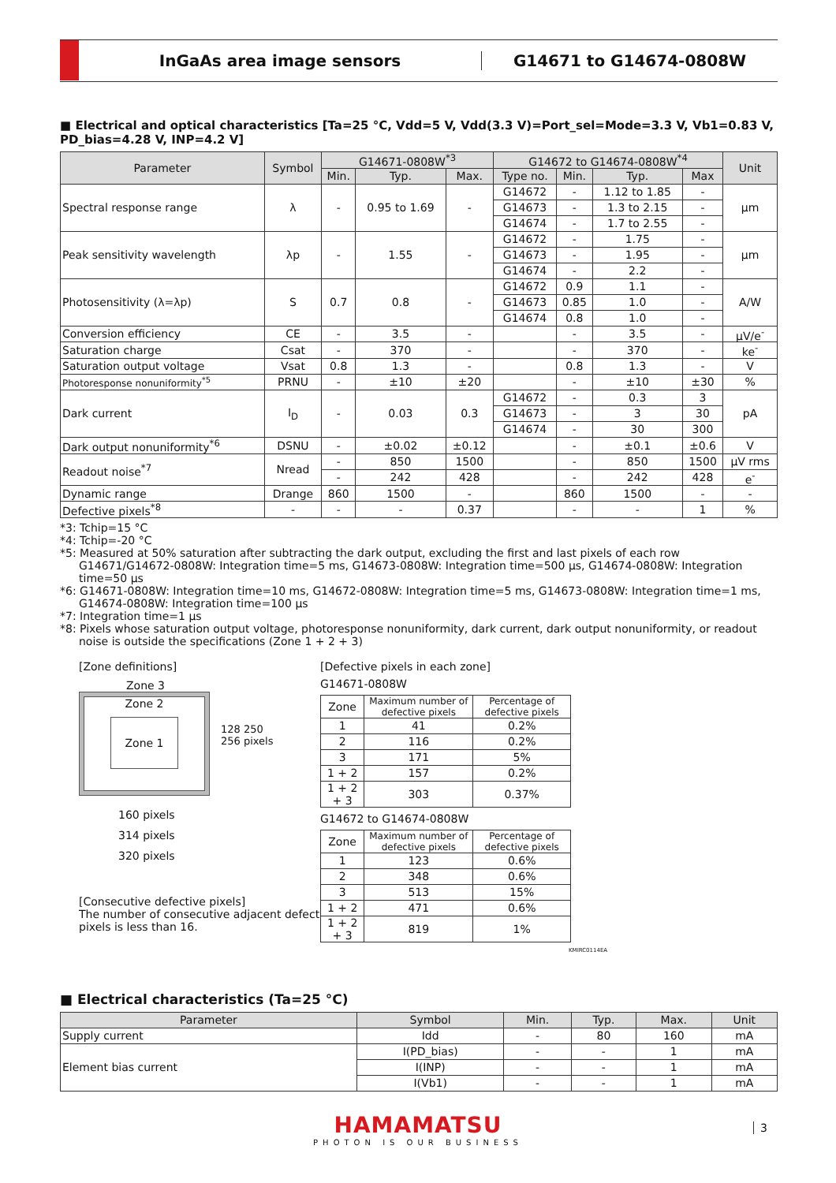InGaAs area image sensors G14671 to G14674-0808W
■ Electrical and optical characteristics [Ta=25 °C, Vdd=5 V, Vdd(3.3 V)=Port_sel=Mode=3.3 V, Vb1=0.83 V, PD_bias=4.28 V, INP=4.2 V]
| Parameter | Symbol | G14671-0808W<sup>*3</sup> | | | G14672 to G14674-0808W<sup>*4</sup> | | | | Unit |
| --- | --- | --- | --- | --- | --- | --- | --- | --- | --- |
| | | Min. | Typ. | Max. | Type no. | Min. | Typ. | Max | |
| Spectral response range | λ | - | 0.95 to 1.69 | - | G14672 | - | 1.12 to 1.85 | - | μm |
| | | | | | G14673 | - | 1.3 to 2.15 | - | |
| | | | | | G14674 | - | 1.7 to 2.55 | - | |
| Peak sensitivity wavelength | λp | - | 1.55 | - | G14672 | - | 1.75 | - | μm |
| | | | | | G14673 | - | 1.95 | - | |
| | | | | | G14674 | - | 2.2 | - | |
| Photosensitivity (λ=λp) | S | 0.7 | 0.8 | - | G14672 | 0.9 | 1.1 | - | A/W |
| | | | | | G14673 | 0.85 | 1.0 | - | |
| | | | | | G14674 | 0.8 | 1.0 | - | |
| Conversion efficiency | CE | - | 3.5 | - | | - | 3.5 | - | μV/e<sup>-</sup> |
| Saturation charge | Csat | - | 370 | - | | - | 370 | - | ke<sup>-</sup> |
| Saturation output voltage | Vsat | 0.8 | 1.3 | - | | 0.8 | 1.3 | - | V |
| Photoresponse nonuniformity<sup>*5</sup> | PRNU | - | ±10 | ±20 | | - | ±10 | ±30 | % |
| Dark current | I<sub>D</sub> | - | 0.03 | 0.3 | G14672 | - | 0.3 | 3 | pA |
| | | | | | G14673 | - | 3 | 30 | |
| | | | | | G14674 | - | 30 | 300 | |
| Dark output nonuniformity<sup>*6</sup> | DSNU | - | ±0.02 | ±0.12 | | - | ±0.1 | ±0.6 | V |
| Readout noise<sup>*7</sup> | Nread | - | 850 | 1500 | | - | 850 | 1500 | μV rms |
| | | - | 242 | 428 | | - | 242 | 428 | e<sup>-</sup> |
| Dynamic range | Drange | 860 | 1500 | - | | 860 | 1500 | - | - |
| Defective pixels<sup>*8</sup> | - | - | - | 0.37 | | - | - | 1 | % |
*3: Tchip=15 °C
*4: Tchip=-20 °C
*5: Measured at 50% saturation after subtracting the dark output, excluding the first and last pixels of each row
G14671/G14672-0808W: Integration time=5 ms, G14673-0808W: Integration time=500 μs, G14674-0808W: Integration time=50 μs
*6: G14671-0808W: Integration time=10 ms, G14672-0808W: Integration time=5 ms, G14673-0808W: Integration time=1 ms,
G14674-0808W: Integration time=100 μs
*7: Integration time=1 μs
*8: Pixels whose saturation output voltage, photoresponse nonuniformity, dark current, dark output nonuniformity, or readout noise is outside the specifications (Zone 1 + 2 + 3)
[Zone definitions]
Zone 3
Zone 2
Zone 1 128 250 256 pixels
160 pixels
314 pixels
320 pixels
[Consecutive defective pixels]
The number of consecutive adjacent defect pixels is less than 16.
[Defective pixels in each zone]
G14671-0808W
| Zone | Maximum number of defective pixels | Percentage of defective pixels |
| --- | --- | --- |
| 1 | 41 | 0.2% |
| 2 | 116 | 0.2% |
| 3 | 171 | 5% |
| 1 + 2 | 157 | 0.2% |
| 1 + 2 + 3 | 303 | 0.37% |
G14672 to G14674-0808W
| Zone | Maximum number of defective pixels | Percentage of defective pixels |
| --- | --- | --- |
| 1 | 123 | 0.6% |
| 2 | 348 | 0.6% |
| 3 | 513 | 15% |
| 1 + 2 | 471 | 0.6% |
| 1 + 2 + 3 | 819 | 1% |
KMIRC0114EA
■ Electrical characteristics (Ta=25 °C)
| Parameter | Symbol | Min. | Typ. | Max. | Unit |
| --- | --- | --- | --- | --- | --- |
| Supply current | Idd | - | 80 | 160 | mA |
| Element bias current | I(PD_bias) | - | - | 1 | mA |
| | I(INP) | - | - | 1 | mA |
| | I(Vb1) | - | - | 1 | mA |
HAMAMATSU
PHOTON IS OUR BUSINESS
3